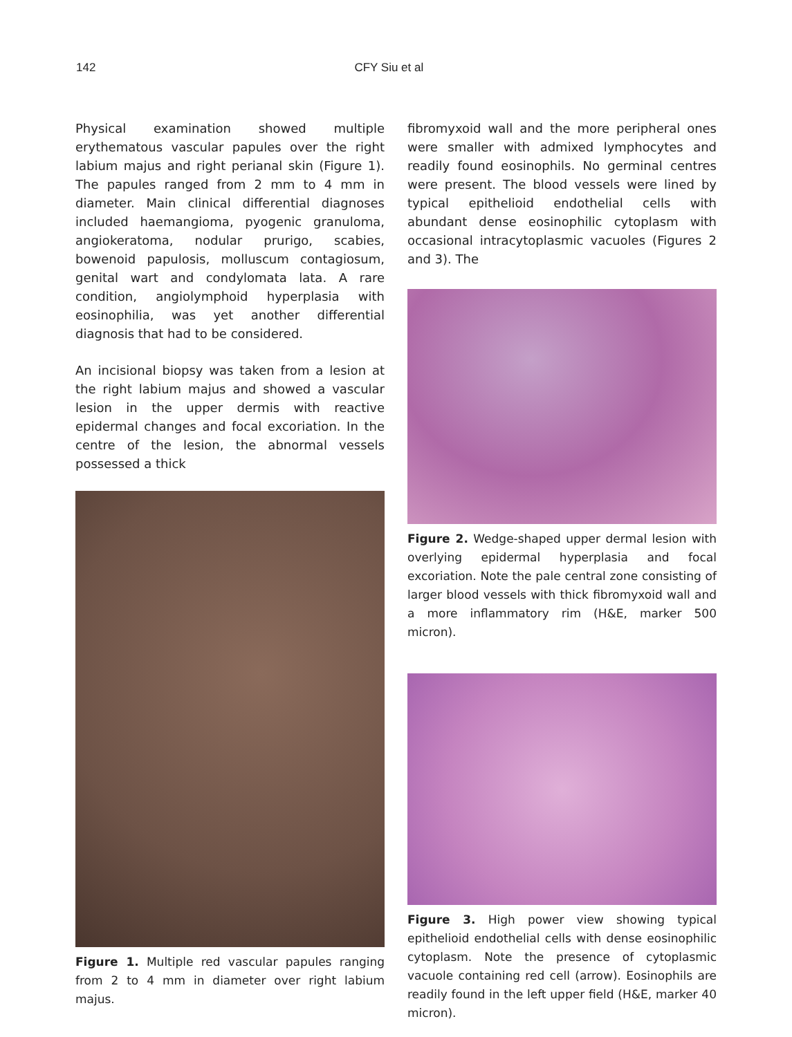142 CFY Siu et al
Physical examination showed multiple erythematous vascular papules over the right labium majus and right perianal skin (Figure 1). The papules ranged from 2 mm to 4 mm in diameter. Main clinical differential diagnoses included haemangioma, pyogenic granuloma, angiokeratoma, nodular prurigo, scabies, bowenoid papulosis, molluscum contagiosum, genital wart and condylomata lata. A rare condition, angiolymphoid hyperplasia with eosinophilia, was yet another differential diagnosis that had to be considered.
An incisional biopsy was taken from a lesion at the right labium majus and showed a vascular lesion in the upper dermis with reactive epidermal changes and focal excoriation. In the centre of the lesion, the abnormal vessels possessed a thick
Figure 1. Multiple red vascular papules ranging from 2 to 4 mm in diameter over right labium majus.
fibromyxoid wall and the more peripheral ones were smaller with admixed lymphocytes and readily found eosinophils. No germinal centres were present. The blood vessels were lined by typical epithelioid endothelial cells with abundant dense eosinophilic cytoplasm with occasional intracytoplasmic vacuoles (Figures 2 and 3). The
Figure 2. Wedge-shaped upper dermal lesion with overlying epidermal hyperplasia and focal excoriation. Note the pale central zone consisting of larger blood vessels with thick fibromyxoid wall and a more inflammatory rim (H&E, marker 500 micron).
Figure 3. High power view showing typical epithelioid endothelial cells with dense eosinophilic cytoplasm. Note the presence of cytoplasmic vacuole containing red cell (arrow). Eosinophils are readily found in the left upper field (H&E, marker 40 micron).